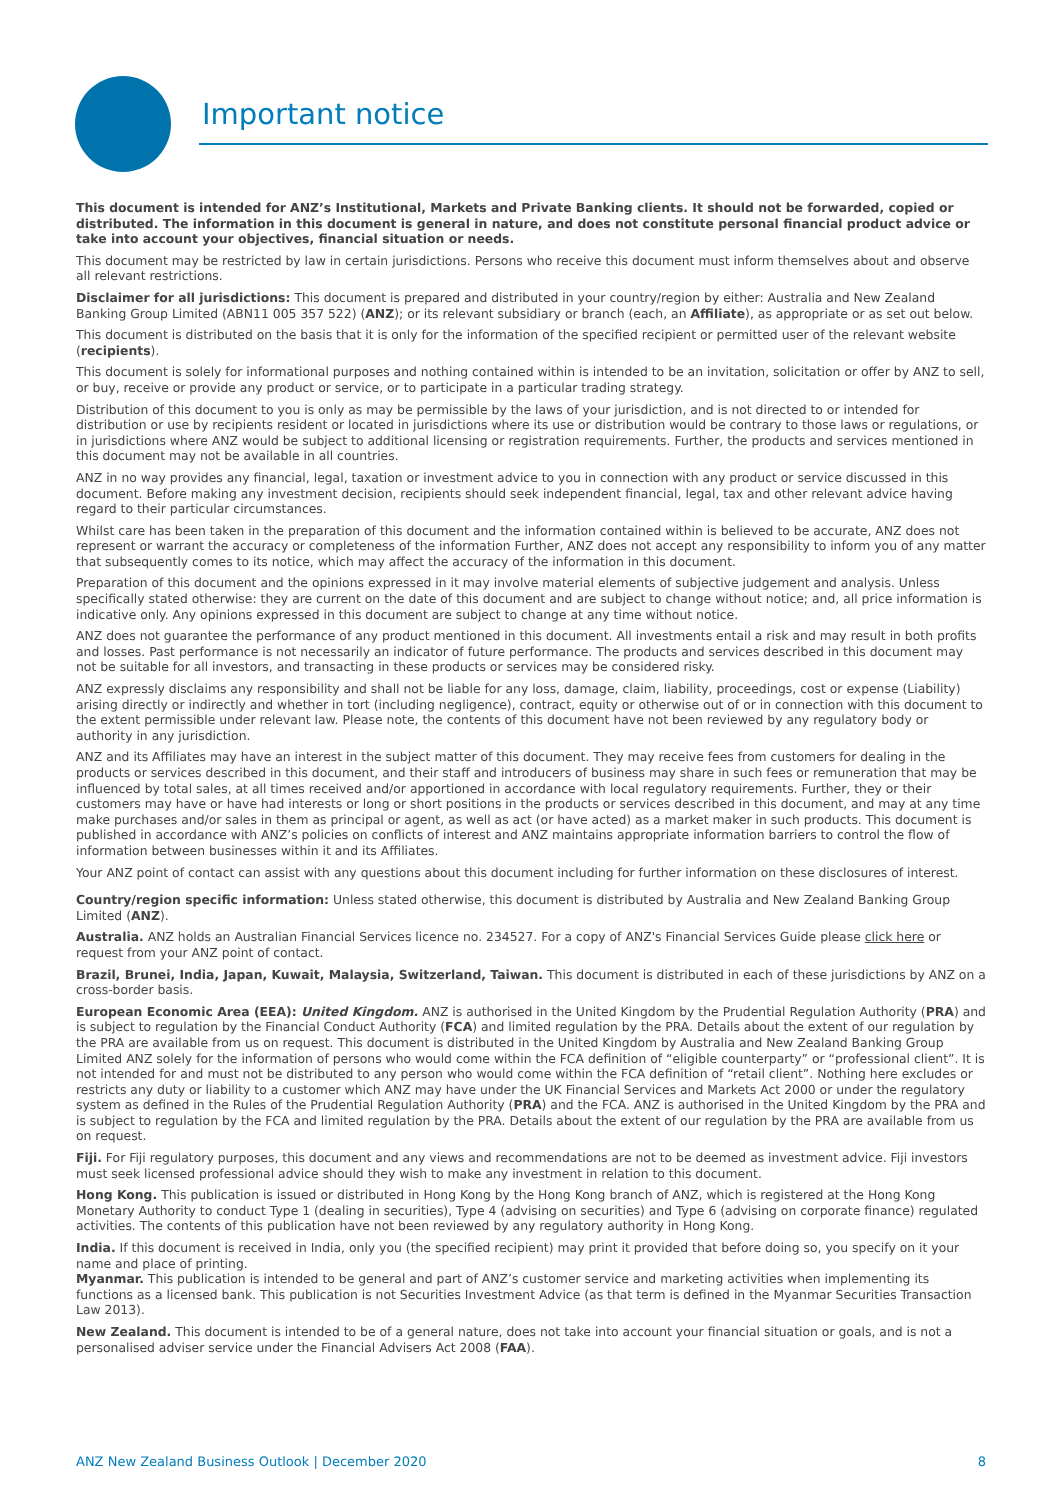Important notice
This document is intended for ANZ’s Institutional, Markets and Private Banking clients. It should not be forwarded, copied or distributed. The information in this document is general in nature, and does not constitute personal financial product advice or take into account your objectives, financial situation or needs.
This document may be restricted by law in certain jurisdictions. Persons who receive this document must inform themselves about and observe all relevant restrictions.
Disclaimer for all jurisdictions: This document is prepared and distributed in your country/region by either: Australia and New Zealand Banking Group Limited (ABN11 005 357 522) (ANZ); or its relevant subsidiary or branch (each, an Affiliate), as appropriate or as set out below.
This document is distributed on the basis that it is only for the information of the specified recipient or permitted user of the relevant website (recipients).
This document is solely for informational purposes and nothing contained within is intended to be an invitation, solicitation or offer by ANZ to sell, or buy, receive or provide any product or service, or to participate in a particular trading strategy.
Distribution of this document to you is only as may be permissible by the laws of your jurisdiction, and is not directed to or intended for distribution or use by recipients resident or located in jurisdictions where its use or distribution would be contrary to those laws or regulations, or in jurisdictions where ANZ would be subject to additional licensing or registration requirements. Further, the products and services mentioned in this document may not be available in all countries.
ANZ in no way provides any financial, legal, taxation or investment advice to you in connection with any product or service discussed in this document. Before making any investment decision, recipients should seek independent financial, legal, tax and other relevant advice having regard to their particular circumstances.
Whilst care has been taken in the preparation of this document and the information contained within is believed to be accurate, ANZ does not represent or warrant the accuracy or completeness of the information Further, ANZ does not accept any responsibility to inform you of any matter that subsequently comes to its notice, which may affect the accuracy of the information in this document.
Preparation of this document and the opinions expressed in it may involve material elements of subjective judgement and analysis. Unless specifically stated otherwise: they are current on the date of this document and are subject to change without notice; and, all price information is indicative only. Any opinions expressed in this document are subject to change at any time without notice.
ANZ does not guarantee the performance of any product mentioned in this document. All investments entail a risk and may result in both profits and losses. Past performance is not necessarily an indicator of future performance. The products and services described in this document may not be suitable for all investors, and transacting in these products or services may be considered risky.
ANZ expressly disclaims any responsibility and shall not be liable for any loss, damage, claim, liability, proceedings, cost or expense (Liability) arising directly or indirectly and whether in tort (including negligence), contract, equity or otherwise out of or in connection with this document to the extent permissible under relevant law. Please note, the contents of this document have not been reviewed by any regulatory body or authority in any jurisdiction.
ANZ and its Affiliates may have an interest in the subject matter of this document. They may receive fees from customers for dealing in the products or services described in this document, and their staff and introducers of business may share in such fees or remuneration that may be influenced by total sales, at all times received and/or apportioned in accordance with local regulatory requirements. Further, they or their customers may have or have had interests or long or short positions in the products or services described in this document, and may at any time make purchases and/or sales in them as principal or agent, as well as act (or have acted) as a market maker in such products. This document is published in accordance with ANZ’s policies on conflicts of interest and ANZ maintains appropriate information barriers to control the flow of information between businesses within it and its Affiliates.
Your ANZ point of contact can assist with any questions about this document including for further information on these disclosures of interest.
Country/region specific information: Unless stated otherwise, this document is distributed by Australia and New Zealand Banking Group Limited (ANZ).
Australia. ANZ holds an Australian Financial Services licence no. 234527. For a copy of ANZ's Financial Services Guide please click here or request from your ANZ point of contact.
Brazil, Brunei, India, Japan, Kuwait, Malaysia, Switzerland, Taiwan. This document is distributed in each of these jurisdictions by ANZ on a cross-border basis.
European Economic Area (EEA): United Kingdom. ANZ is authorised in the United Kingdom by the Prudential Regulation Authority (PRA) and is subject to regulation by the Financial Conduct Authority (FCA) and limited regulation by the PRA. Details about the extent of our regulation by the PRA are available from us on request. This document is distributed in the United Kingdom by Australia and New Zealand Banking Group Limited ANZ solely for the information of persons who would come within the FCA definition of “eligible counterparty” or “professional client”. It is not intended for and must not be distributed to any person who would come within the FCA definition of “retail client”. Nothing here excludes or restricts any duty or liability to a customer which ANZ may have under the UK Financial Services and Markets Act 2000 or under the regulatory system as defined in the Rules of the Prudential Regulation Authority (PRA) and the FCA. ANZ is authorised in the United Kingdom by the PRA and is subject to regulation by the FCA and limited regulation by the PRA. Details about the extent of our regulation by the PRA are available from us on request.
Fiji. For Fiji regulatory purposes, this document and any views and recommendations are not to be deemed as investment advice. Fiji investors must seek licensed professional advice should they wish to make any investment in relation to this document.
Hong Kong. This publication is issued or distributed in Hong Kong by the Hong Kong branch of ANZ, which is registered at the Hong Kong Monetary Authority to conduct Type 1 (dealing in securities), Type 4 (advising on securities) and Type 6 (advising on corporate finance) regulated activities. The contents of this publication have not been reviewed by any regulatory authority in Hong Kong.
India. If this document is received in India, only you (the specified recipient) may print it provided that before doing so, you specify on it your name and place of printing.
Myanmar. This publication is intended to be general and part of ANZ’s customer service and marketing activities when implementing its functions as a licensed bank. This publication is not Securities Investment Advice (as that term is defined in the Myanmar Securities Transaction Law 2013).
New Zealand. This document is intended to be of a general nature, does not take into account your financial situation or goals, and is not a personalised adviser service under the Financial Advisers Act 2008 (FAA).
ANZ New Zealand Business Outlook | December 2020 8